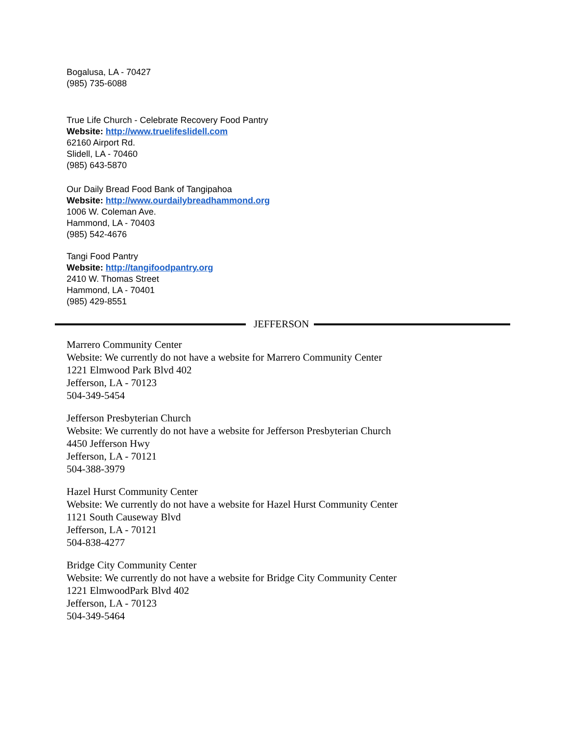Bogalusa, LA - 70427
(985) 735-6088
True Life Church - Celebrate Recovery Food Pantry
Website: http://www.truelifeslidell.com
62160 Airport Rd.
Slidell, LA - 70460
(985) 643-5870
Our Daily Bread Food Bank of Tangipahoa
Website: http://www.ourdailybreadhammond.org
1006 W. Coleman Ave.
Hammond, LA - 70403
(985) 542-4676
Tangi Food Pantry
Website: http://tangifoodpantry.org
2410 W. Thomas Street
Hammond, LA - 70401
(985) 429-8551
JEFFERSON
Marrero Community Center
Website: We currently do not have a website for Marrero Community Center
1221 Elmwood Park Blvd 402
Jefferson, LA - 70123
504-349-5454
Jefferson Presbyterian Church
Website: We currently do not have a website for Jefferson Presbyterian Church
4450 Jefferson Hwy
Jefferson, LA - 70121
504-388-3979
Hazel Hurst Community Center
Website: We currently do not have a website for Hazel Hurst Community Center
1121 South Causeway Blvd
Jefferson, LA - 70121
504-838-4277
Bridge City Community Center
Website: We currently do not have a website for Bridge City Community Center
1221 ElmwoodPark Blvd 402
Jefferson, LA - 70123
504-349-5464